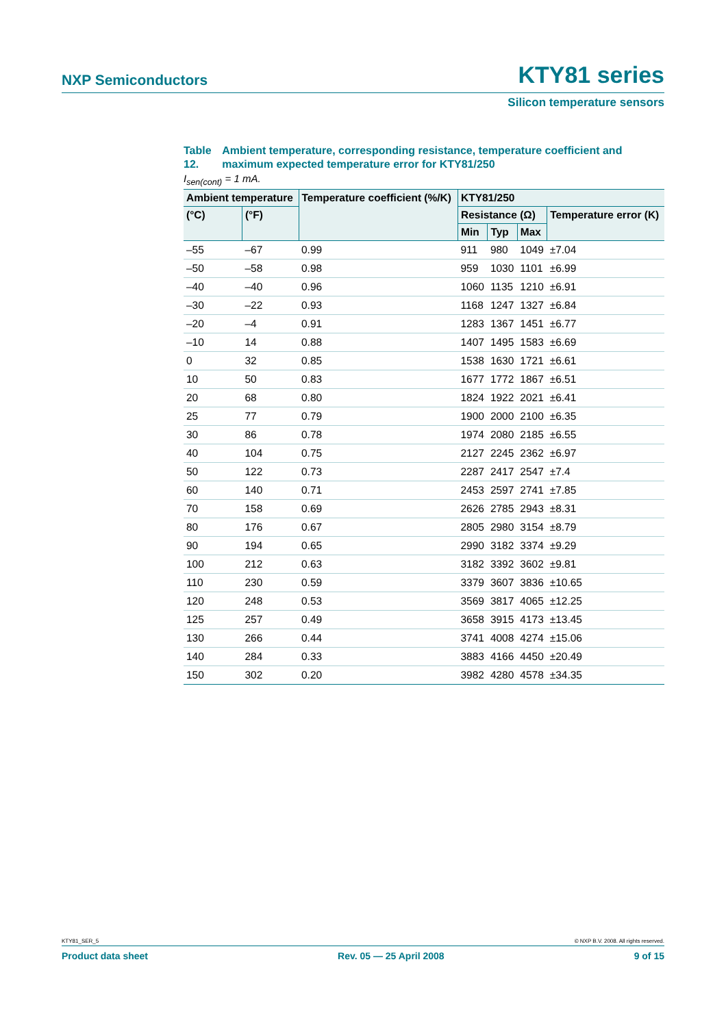NXP Semiconductors
KTY81 series
Silicon temperature sensors
Table 12.
Ambient temperature, corresponding resistance, temperature coefficient and maximum expected temperature error for KTY81/250
I<sub>sen(cont)</sub> = 1 mA.
| Ambient temperature | | Temperature coefficient (%/K) | KTY81/250 | | | |
| --- | --- | --- | --- | --- | --- | --- |
| (°C) | (°F) | | Resistance (Ω) | | | Temperature error (K) |
| | | | Min | Typ | Max | |
| –55 | –67 | 0.99 | 911 | 980 | 1049 | ±7.04 |
| –50 | –58 | 0.98 | 959 | 1030 | 1101 | ±6.99 |
| –40 | –40 | 0.96 | 1060 | 1135 | 1210 | ±6.91 |
| –30 | –22 | 0.93 | 1168 | 1247 | 1327 | ±6.84 |
| –20 | –4 | 0.91 | 1283 | 1367 | 1451 | ±6.77 |
| –10 | 14 | 0.88 | 1407 | 1495 | 1583 | ±6.69 |
| 0 | 32 | 0.85 | 1538 | 1630 | 1721 | ±6.61 |
| 10 | 50 | 0.83 | 1677 | 1772 | 1867 | ±6.51 |
| 20 | 68 | 0.80 | 1824 | 1922 | 2021 | ±6.41 |
| 25 | 77 | 0.79 | 1900 | 2000 | 2100 | ±6.35 |
| 30 | 86 | 0.78 | 1974 | 2080 | 2185 | ±6.55 |
| 40 | 104 | 0.75 | 2127 | 2245 | 2362 | ±6.97 |
| 50 | 122 | 0.73 | 2287 | 2417 | 2547 | ±7.4 |
| 60 | 140 | 0.71 | 2453 | 2597 | 2741 | ±7.85 |
| 70 | 158 | 0.69 | 2626 | 2785 | 2943 | ±8.31 |
| 80 | 176 | 0.67 | 2805 | 2980 | 3154 | ±8.79 |
| 90 | 194 | 0.65 | 2990 | 3182 | 3374 | ±9.29 |
| 100 | 212 | 0.63 | 3182 | 3392 | 3602 | ±9.81 |
| 110 | 230 | 0.59 | 3379 | 3607 | 3836 | ±10.65 |
| 120 | 248 | 0.53 | 3569 | 3817 | 4065 | ±12.25 |
| 125 | 257 | 0.49 | 3658 | 3915 | 4173 | ±13.45 |
| 130 | 266 | 0.44 | 3741 | 4008 | 4274 | ±15.06 |
| 140 | 284 | 0.33 | 3883 | 4166 | 4450 | ±20.49 |
| 150 | 302 | 0.20 | 3982 | 4280 | 4578 | ±34.35 |
KTY81_SER_5 © NXP B.V. 2008. All rights reserved.
Product data sheet Rev. 05 — 25 April 2008 9 of 15